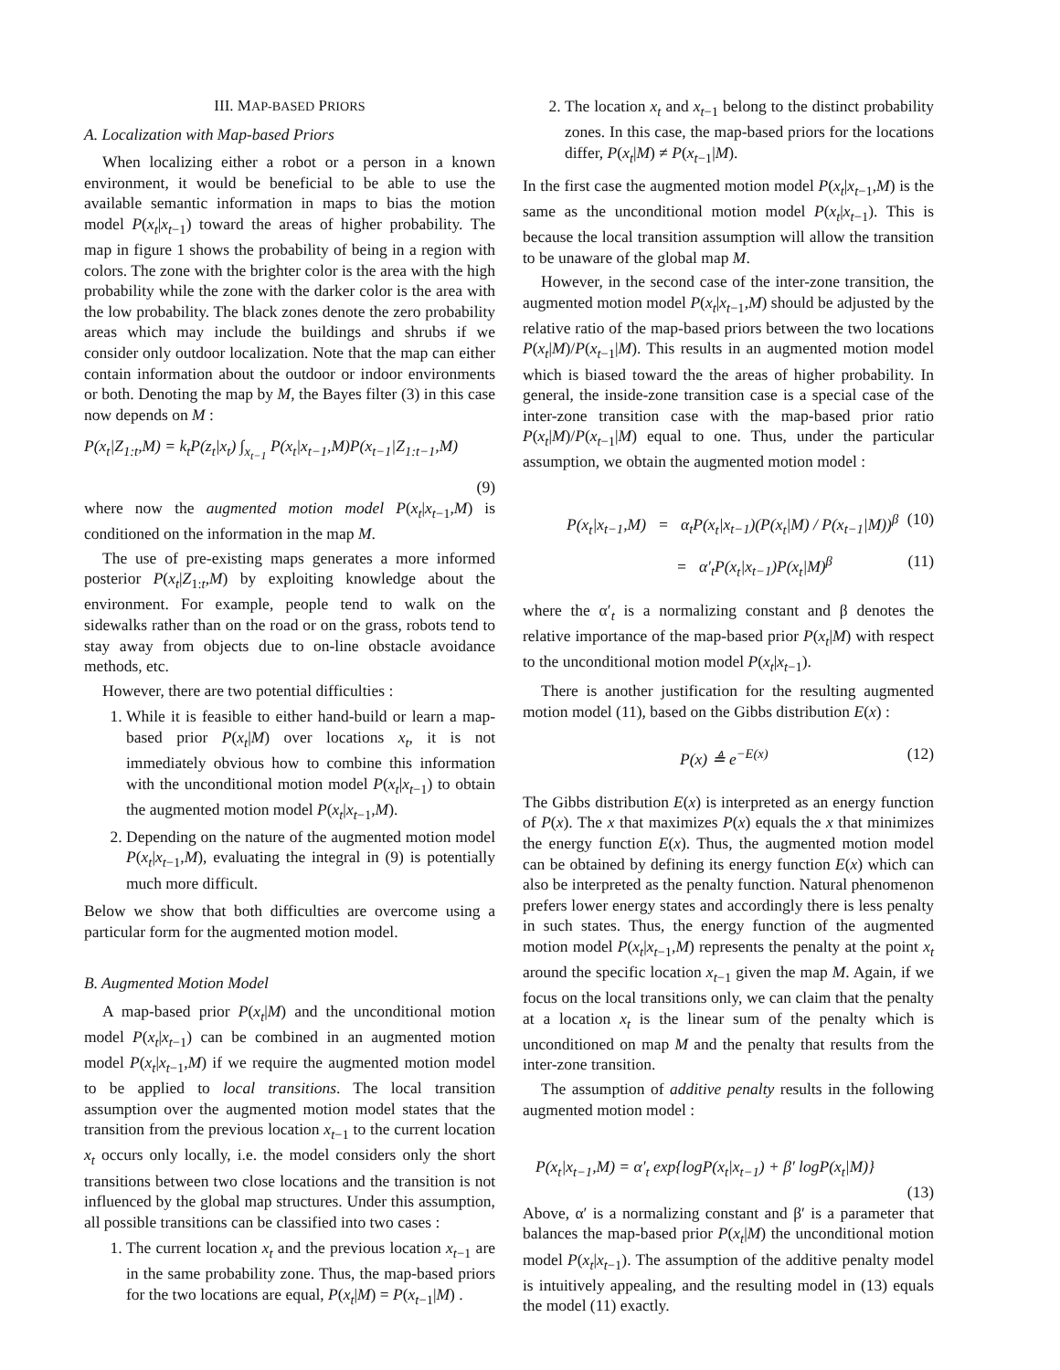III. MAP-BASED PRIORS
A. Localization with Map-based Priors
When localizing either a robot or a person in a known environment, it would be beneficial to be able to use the available semantic information in maps to bias the motion model P(x<sub>t</sub>|x<sub>t−1</sub>) toward the areas of higher probability. The map in figure 1 shows the probability of being in a region with colors. The zone with the brighter color is the area with the high probability while the zone with the darker color is the area with the low probability. The black zones denote the zero probability areas which may include the buildings and shrubs if we consider only outdoor localization. Note that the map can either contain information about the outdoor or indoor environments or both. Denoting the map by M, the Bayes filter (3) in this case now depends on M :
P(x<sub>t</sub>|Z<sub>1:t</sub>,M) = k<sub>t</sub>P(z<sub>t</sub>|x<sub>t</sub>) ∫<sub>x<sub>t−1</sub></sub> P(x<sub>t</sub>|x<sub>t−1</sub>,M)P(x<sub>t−1</sub>|Z<sub>1:t−1</sub>,M)
(9)
where now the augmented motion model P(x<sub>t</sub>|x<sub>t−1</sub>,M) is conditioned on the information in the map M.
The use of pre-existing maps generates a more informed posterior P(x<sub>t</sub>|Z<sub>1:t</sub>,M) by exploiting knowledge about the environment. For example, people tend to walk on the sidewalks rather than on the road or on the grass, robots tend to stay away from objects due to on-line obstacle avoidance methods, etc.
However, there are two potential difficulties :
1. While it is feasible to either hand-build or learn a map-based prior P(x<sub>t</sub>|M) over locations x<sub>t</sub>, it is not immediately obvious how to combine this information with the unconditional motion model P(x<sub>t</sub>|x<sub>t−1</sub>) to obtain the augmented motion model P(x<sub>t</sub>|x<sub>t−1</sub>,M).
2. Depending on the nature of the augmented motion model P(x<sub>t</sub>|x<sub>t−1</sub>,M), evaluating the integral in (9) is potentially much more difficult.
Below we show that both difficulties are overcome using a particular form for the augmented motion model.
B. Augmented Motion Model
A map-based prior P(x<sub>t</sub>|M) and the unconditional motion model P(x<sub>t</sub>|x<sub>t−1</sub>) can be combined in an augmented motion model P(x<sub>t</sub>|x<sub>t−1</sub>,M) if we require the augmented motion model to be applied to local transitions. The local transition assumption over the augmented motion model states that the transition from the previous location x<sub>t−1</sub> to the current location x<sub>t</sub> occurs only locally, i.e. the model considers only the short transitions between two close locations and the transition is not influenced by the global map structures. Under this assumption, all possible transitions can be classified into two cases :
1. The current location x<sub>t</sub> and the previous location x<sub>t−1</sub> are in the same probability zone. Thus, the map-based priors for the two locations are equal, P(x<sub>t</sub>|M) = P(x<sub>t−1</sub>|M) .
2. The location x<sub>t</sub> and x<sub>t−1</sub> belong to the distinct probability zones. In this case, the map-based priors for the locations differ, P(x<sub>t</sub>|M) ≠ P(x<sub>t−1</sub>|M).
In the first case the augmented motion model P(x<sub>t</sub>|x<sub>t−1</sub>,M) is the same as the unconditional motion model P(x<sub>t</sub>|x<sub>t−1</sub>). This is because the local transition assumption will allow the transition to be unaware of the global map M.
However, in the second case of the inter-zone transition, the augmented motion model P(x<sub>t</sub>|x<sub>t−1</sub>,M) should be adjusted by the relative ratio of the map-based priors between the two locations P(x<sub>t</sub>|M)/P(x<sub>t−1</sub>|M). This results in an augmented motion model which is biased toward the the areas of higher probability. In general, the inside-zone transition case is a special case of the inter-zone transition case with the map-based prior ratio P(x<sub>t</sub>|M)/P(x<sub>t−1</sub>|M) equal to one. Thus, under the particular assumption, we obtain the augmented motion model :
P(x<sub>t</sub>|x<sub>t−1</sub>,M) = α<sub>t</sub>P(x<sub>t</sub>|x<sub>t−1</sub>)(P(x<sub>t</sub>|M) / P(x<sub>t−1</sub>|M))<sup>β</sup> (10)
= α′<sub>t</sub>P(x<sub>t</sub>|x<sub>t−1</sub>)P(x<sub>t</sub>|M)<sup>β</sup> (11)
where the α′<sub>t</sub> is a normalizing constant and β denotes the relative importance of the map-based prior P(x<sub>t</sub>|M) with respect to the unconditional motion model P(x<sub>t</sub>|x<sub>t−1</sub>).
There is another justification for the resulting augmented motion model (11), based on the Gibbs distribution E(x) :
P(x) ≜ e<sup>−E(x)</sup> (12)
The Gibbs distribution E(x) is interpreted as an energy function of P(x). The x that maximizes P(x) equals the x that minimizes the energy function E(x). Thus, the augmented motion model can be obtained by defining its energy function E(x) which can also be interpreted as the penalty function. Natural phenomenon prefers lower energy states and accordingly there is less penalty in such states. Thus, the energy function of the augmented motion model P(x<sub>t</sub>|x<sub>t−1</sub>,M) represents the penalty at the point x<sub>t</sub> around the specific location x<sub>t−1</sub> given the map M. Again, if we focus on the local transitions only, we can claim that the penalty at a location x<sub>t</sub> is the linear sum of the penalty which is unconditioned on map M and the penalty that results from the inter-zone transition.
The assumption of additive penalty results in the following augmented motion model :
P(x<sub>t</sub>|x<sub>t−1</sub>,M) = α′<sub>t</sub> exp{logP(x<sub>t</sub>|x<sub>t−1</sub>) + β′ logP(x<sub>t</sub>|M)}
(13)
Above, α′ is a normalizing constant and β′ is a parameter that balances the map-based prior P(x<sub>t</sub>|M) the unconditional motion model P(x<sub>t</sub>|x<sub>t−1</sub>). The assumption of the additive penalty model is intuitively appealing, and the resulting model in (13) equals the model (11) exactly.